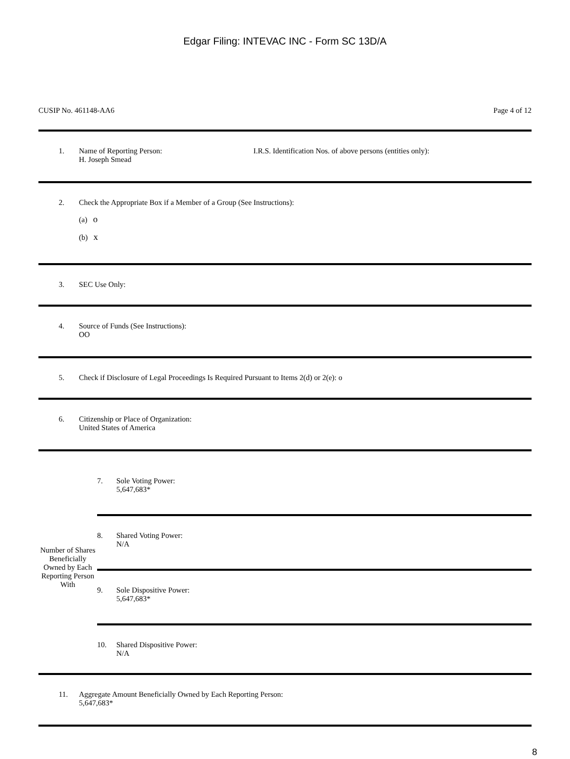Edgar Filing: INTEVAC INC - Form SC 13D/A
CUSIP No. 461148-AA6 Page 4 of 12
1. Name of Reporting Person:
H. Joseph Smead
I.R.S. Identification Nos. of above persons (entities only):
2. Check the Appropriate Box if a Member of a Group (See Instructions):
(a) o
(b) x
3. SEC Use Only:
4. Source of Funds (See Instructions):
OO
5. Check if Disclosure of Legal Proceedings Is Required Pursuant to Items 2(d) or 2(e): o
6. Citizenship or Place of Organization:
United States of America
| Number of Shares Beneficially Owned by Each Reporting Person With | 7. Sole Voting Power: 5,647,683* |
| | 8. Shared Voting Power: N/A |
| | 9. Sole Dispositive Power: 5,647,683* |
| | 10. Shared Dispositive Power: N/A |
11. Aggregate Amount Beneficially Owned by Each Reporting Person:
5,647,683*
8